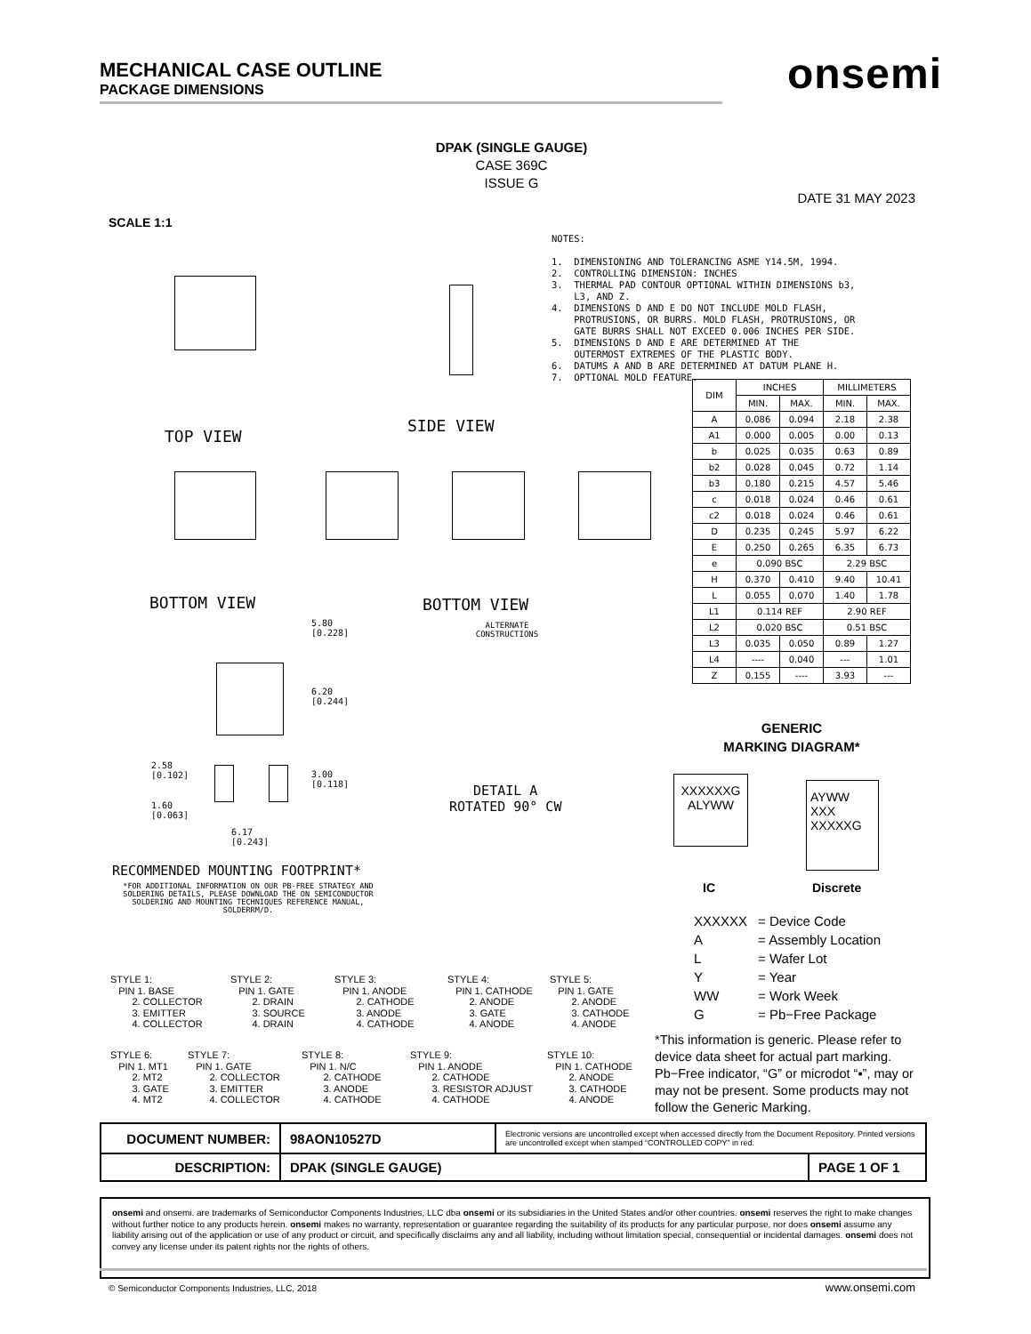MECHANICAL CASE OUTLINE
PACKAGE DIMENSIONS
onsemi
DPAK (SINGLE GAUGE)
CASE 369C
ISSUE G
DATE 31 MAY 2023
SCALE 1:1
TOP VIEW
SIDE VIEW
BOTTOM VIEW BOTTOM VIEW
ALTERNATE
CONSTRUCTIONS
5.80
[0.228]
6.20
[0.244]
2.58
[0.102]
3.00
[0.118]
1.60
[0.063]
6.17
[0.243]
RECOMMENDED MOUNTING FOOTPRINT*
*FOR ADDITIONAL INFORMATION ON OUR PB-FREE STRATEGY AND SOLDERING DETAILS, PLEASE DOWNLOAD THE ON SEMICONDUCTOR SOLDERING AND MOUNTING TECHNIQUES REFERENCE MANUAL, SOLDERRM/D.
DETAIL A
ROTATED 90° CW
NOTES: 1. DIMENSIONING AND TOLERANCING ASME Y14.5M, 1994. 2. CONTROLLING DIMENSION: INCHES 3. THERMAL PAD CONTOUR OPTIONAL WITHIN DIMENSIONS b3, L3, AND Z. 4. DIMENSIONS D AND E DO NOT INCLUDE MOLD FLASH, PROTRUSIONS, OR BURRS. MOLD FLASH, PROTRUSIONS, OR GATE BURRS SHALL NOT EXCEED 0.006 INCHES PER SIDE. 5. DIMENSIONS D AND E ARE DETERMINED AT THE OUTERMOST EXTREMES OF THE PLASTIC BODY. 6. DATUMS A AND B ARE DETERMINED AT DATUM PLANE H. 7. OPTIONAL MOLD FEATURE.
| DIM | INCHES | | MILLIMETERS | |
| --- | --- | --- | --- | --- |
| | MIN. | MAX. | MIN. | MAX. |
| A | 0.086 | 0.094 | 2.18 | 2.38 |
| A1 | 0.000 | 0.005 | 0.00 | 0.13 |
| b | 0.025 | 0.035 | 0.63 | 0.89 |
| b2 | 0.028 | 0.045 | 0.72 | 1.14 |
| b3 | 0.180 | 0.215 | 4.57 | 5.46 |
| c | 0.018 | 0.024 | 0.46 | 0.61 |
| c2 | 0.018 | 0.024 | 0.46 | 0.61 |
| D | 0.235 | 0.245 | 5.97 | 6.22 |
| E | 0.250 | 0.265 | 6.35 | 6.73 |
| e | 0.090 BSC | | 2.29 BSC | |
| H | 0.370 | 0.410 | 9.40 | 10.41 |
| L | 0.055 | 0.070 | 1.40 | 1.78 |
| L1 | 0.114 REF | | 2.90 REF | |
| L2 | 0.020 BSC | | 0.51 BSC | |
| L3 | 0.035 | 0.050 | 0.89 | 1.27 |
| L4 | ---- | 0.040 | --- | 1.01 |
| Z | 0.155 | ---- | 3.93 | --- |
GENERIC
MARKING DIAGRAM*
XXXXXXG
ALYWW
AYWW
XXX
XXXXXG
IC Discrete
| XXXXXX | = Device Code |
| A | = Assembly Location |
| L | = Wafer Lot |
| Y | = Year |
| WW | = Work Week |
| G | = Pb−Free Package |
*This information is generic. Please refer to device data sheet for actual part marking. Pb−Free indicator, “G” or microdot “▪”, may or may not be present. Some products may not follow the Generic Marking.
STYLE 1: PIN 1. BASE 2. COLLECTOR 3. EMITTER 4. COLLECTOR
STYLE 2: PIN 1. GATE 2. DRAIN 3. SOURCE 4. DRAIN
STYLE 3: PIN 1. ANODE 2. CATHODE 3. ANODE 4. CATHODE
STYLE 4: PIN 1. CATHODE 2. ANODE 3. GATE 4. ANODE
STYLE 5: PIN 1. GATE 2. ANODE 3. CATHODE 4. ANODE
STYLE 6: PIN 1. MT1 2. MT2 3. GATE 4. MT2
STYLE 7: PIN 1. GATE 2. COLLECTOR 3. EMITTER 4. COLLECTOR
STYLE 8: PIN 1. N/C 2. CATHODE 3. ANODE 4. CATHODE
STYLE 9: PIN 1. ANODE 2. CATHODE 3. RESISTOR ADJUST 4. CATHODE
STYLE 10: PIN 1. CATHODE 2. ANODE 3. CATHODE 4. ANODE
| DOCUMENT NUMBER: | 98AON10527D | Electronic versions are uncontrolled except when accessed directly from the Document Repository. Printed versions are uncontrolled except when stamped “CONTROLLED COPY” in red. | |
| DESCRIPTION: | DPAK (SINGLE GAUGE) | | PAGE 1 OF 1 |
onsemi and onsemi. are trademarks of Semiconductor Components Industries, LLC dba onsemi or its subsidiaries in the United States and/or other countries. onsemi reserves the right to make changes without further notice to any products herein. onsemi makes no warranty, representation or guarantee regarding the suitability of its products for any particular purpose, nor does onsemi assume any liability arising out of the application or use of any product or circuit, and specifically disclaims any and all liability, including without limitation special, consequential or incidental damages. onsemi does not convey any license under its patent rights nor the rights of others.
© Semiconductor Components Industries, LLC, 2018
www.onsemi.com